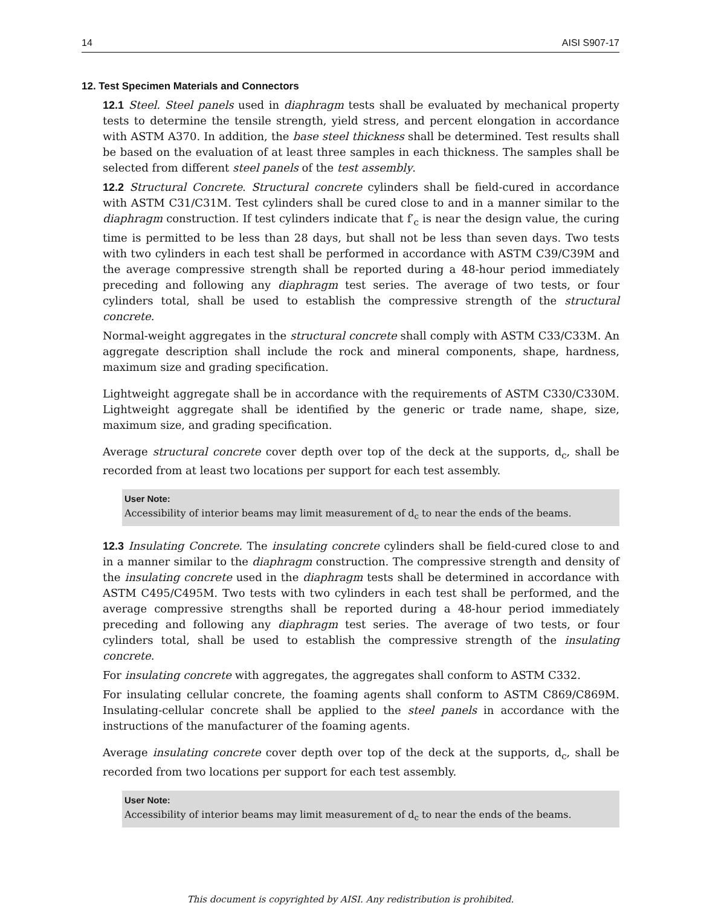14 AISI S907-17
12. Test Specimen Materials and Connectors
12.1 Steel. Steel panels used in diaphragm tests shall be evaluated by mechanical property tests to determine the tensile strength, yield stress, and percent elongation in accordance with ASTM A370. In addition, the base steel thickness shall be determined. Test results shall be based on the evaluation of at least three samples in each thickness. The samples shall be selected from different steel panels of the test assembly.
12.2 Structural Concrete. Structural concrete cylinders shall be field-cured in accordance with ASTM C31/C31M. Test cylinders shall be cured close to and in a manner similar to the diaphragm construction. If test cylinders indicate that f′<sub>c</sub> is near the design value, the curing time is permitted to be less than 28 days, but shall not be less than seven days. Two tests with two cylinders in each test shall be performed in accordance with ASTM C39/C39M and the average compressive strength shall be reported during a 48-hour period immediately preceding and following any diaphragm test series. The average of two tests, or four cylinders total, shall be used to establish the compressive strength of the structural concrete.
Normal-weight aggregates in the structural concrete shall comply with ASTM C33/C33M. An aggregate description shall include the rock and mineral components, shape, hardness, maximum size and grading specification.
Lightweight aggregate shall be in accordance with the requirements of ASTM C330/C330M. Lightweight aggregate shall be identified by the generic or trade name, shape, size, maximum size, and grading specification.
Average structural concrete cover depth over top of the deck at the supports, d<sub>c</sub>, shall be recorded from at least two locations per support for each test assembly.
User Note:
Accessibility of interior beams may limit measurement of d<sub>c</sub> to near the ends of the beams.
12.3 Insulating Concrete. The insulating concrete cylinders shall be field-cured close to and in a manner similar to the diaphragm construction. The compressive strength and density of the insulating concrete used in the diaphragm tests shall be determined in accordance with ASTM C495/C495M. Two tests with two cylinders in each test shall be performed, and the average compressive strengths shall be reported during a 48-hour period immediately preceding and following any diaphragm test series. The average of two tests, or four cylinders total, shall be used to establish the compressive strength of the insulating concrete.
For insulating concrete with aggregates, the aggregates shall conform to ASTM C332.
For insulating cellular concrete, the foaming agents shall conform to ASTM C869/C869M. Insulating-cellular concrete shall be applied to the steel panels in accordance with the instructions of the manufacturer of the foaming agents.
Average insulating concrete cover depth over top of the deck at the supports, d<sub>c</sub>, shall be recorded from two locations per support for each test assembly.
User Note:
Accessibility of interior beams may limit measurement of d<sub>c</sub> to near the ends of the beams.
This document is copyrighted by AISI. Any redistribution is prohibited.